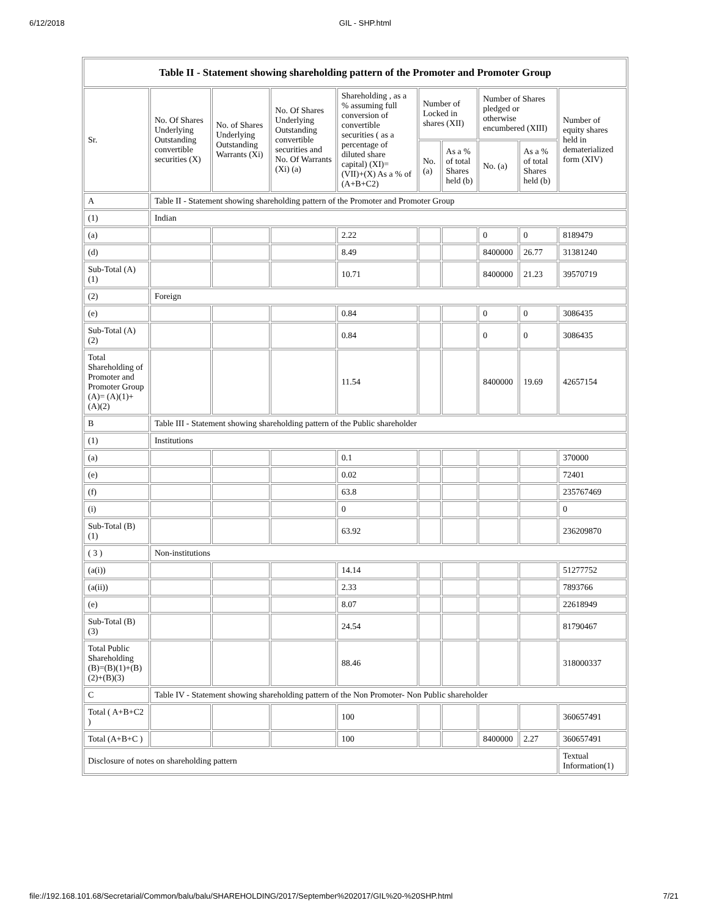6/12/2018 GIL - SHP.html
| Table II - Statement showing shareholding pattern of the Promoter and Promoter Group | | | | | | | | | |
| --- | --- | --- | --- | --- | --- | --- | --- | --- | --- |
| Sr. | No. Of Shares Underlying Outstanding convertible securities (X) | No. of Shares Underlying Outstanding Warrants (Xi) | No. Of Shares Underlying Outstanding convertible securities and No. Of Warrants (Xi) (a) | Shareholding , as a % assuming full conversion of convertible securities ( as a percentage of diluted share capital) (XI)= (VII)+(X) As a % of (A+B+C2) | Number of Locked in shares (XII) | | Number of Shares pledged or otherwise encumbered (XIII) | | Number of equity shares held in dematerialized form (XIV) |
| | | | | | No. (a) | As a % of total Shares held (b) | No. (a) | As a % of total Shares held (b) | |
| A | Table II - Statement showing shareholding pattern of the Promoter and Promoter Group | | | | | | | | |
| (1) | Indian | | | | | | | | |
| (a) | | | | 2.22 | | | 0 | 0 | 8189479 |
| (d) | | | | 8.49 | | | 8400000 | 26.77 | 31381240 |
| Sub-Total (A) (1) | | | | 10.71 | | | 8400000 | 21.23 | 39570719 |
| (2) | Foreign | | | | | | | | |
| (e) | | | | 0.84 | | | 0 | 0 | 3086435 |
| Sub-Total (A) (2) | | | | 0.84 | | | 0 | 0 | 3086435 |
| Total Shareholding of Promoter and Promoter Group (A)= (A)(1)+(A)(2) | | | | 11.54 | | | 8400000 | 19.69 | 42657154 |
| B | Table III - Statement showing shareholding pattern of the Public shareholder | | | | | | | | |
| (1) | Institutions | | | | | | | | |
| (a) | | | | 0.1 | | | | | 370000 |
| (e) | | | | 0.02 | | | | | 72401 |
| (f) | | | | 63.8 | | | | | 235767469 |
| (i) | | | | 0 | | | | | 0 |
| Sub-Total (B) (1) | | | | 63.92 | | | | | 236209870 |
| ( 3 ) | Non-institutions | | | | | | | | |
| (a(i)) | | | | 14.14 | | | | | 51277752 |
| (a(ii)) | | | | 2.33 | | | | | 7893766 |
| (e) | | | | 8.07 | | | | | 22618949 |
| Sub-Total (B) (3) | | | | 24.54 | | | | | 81790467 |
| Total Public Shareholding (B)=(B)(1)+(B)(2)+(B)(3) | | | | 88.46 | | | | | 318000337 |
| C | Table IV - Statement showing shareholding pattern of the Non Promoter- Non Public shareholder | | | | | | | | |
| Total ( A+B+C2 ) | | | | 100 | | | | | 360657491 |
| Total (A+B+C ) | | | | 100 | | | 8400000 | 2.27 | 360657491 |
| Disclosure of notes on shareholding pattern | | | | | | | | | Textual Information(1) |
file://192.168.101.68/Secretarial/Common/balu/balu/SHAREHOLDING/2017/September%202017/GIL%20-%20SHP.html 7/21